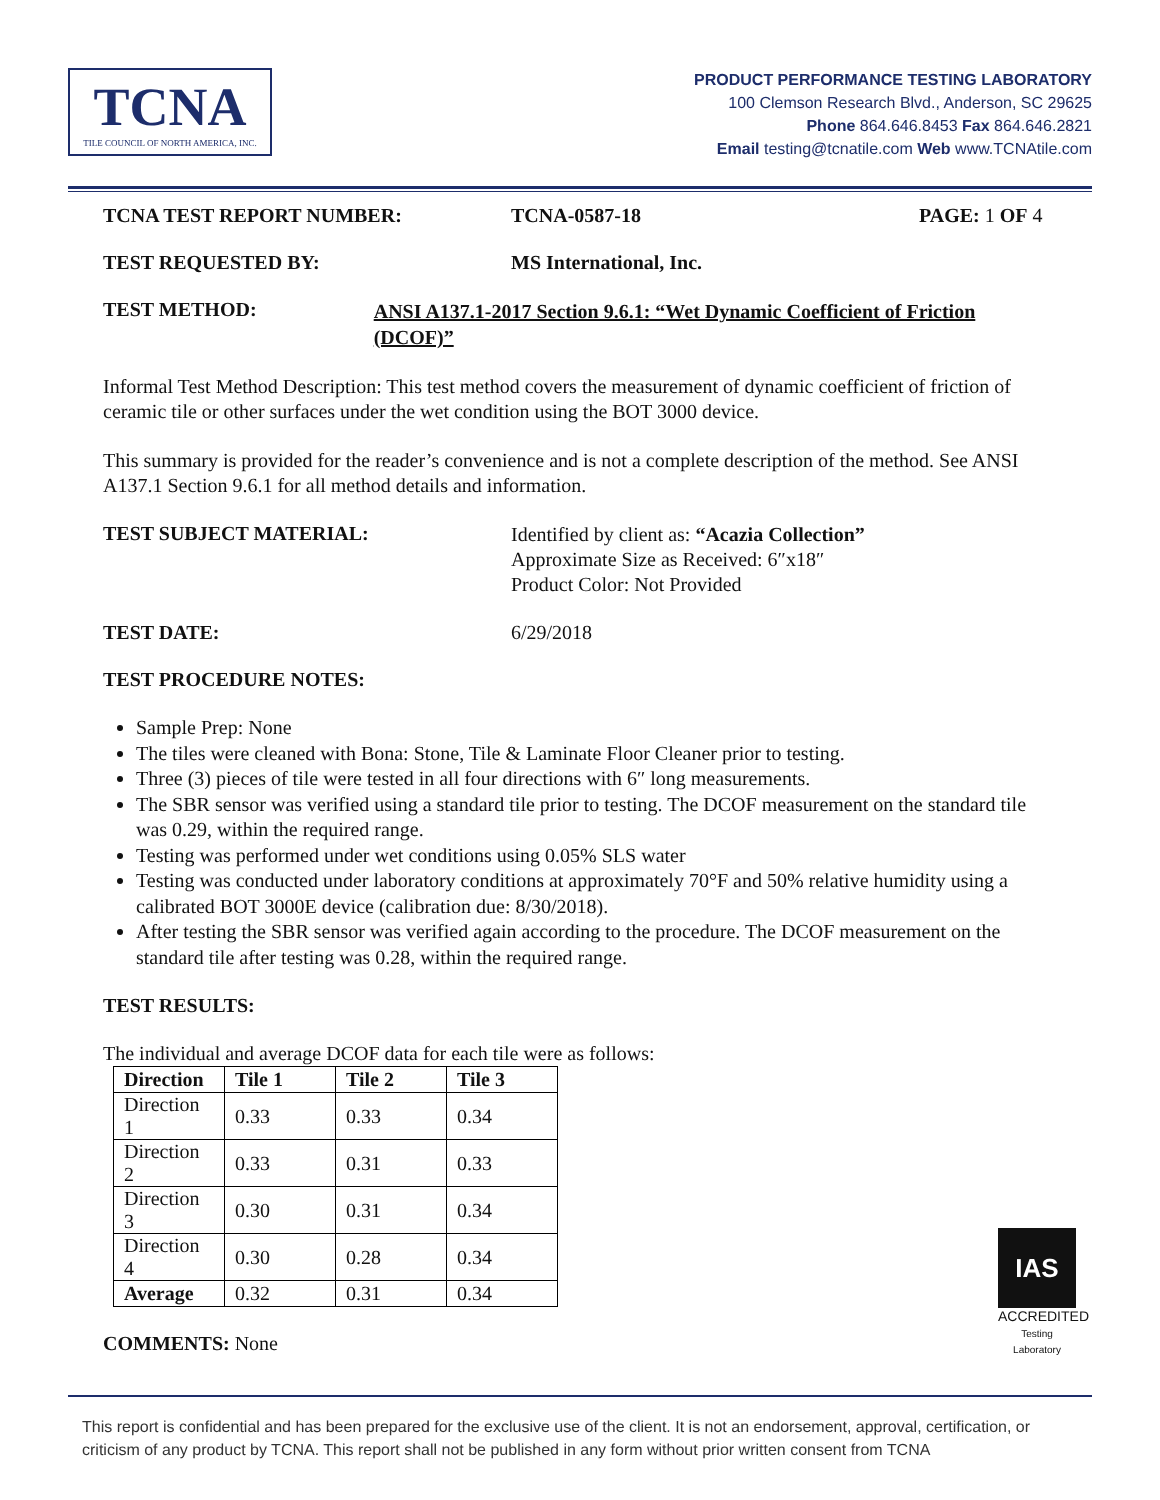TCNA
TILE COUNCIL OF NORTH AMERICA, INC.
PRODUCT PERFORMANCE TESTING LABORATORY
100 Clemson Research Blvd., Anderson, SC 29625
Phone 864.646.8453 Fax 864.646.2821
Email testing@tcnatile.com Web www.TCNAtile.com
TCNA TEST REPORT NUMBER: TCNA-0587-18 PAGE: 1 OF 4
TEST REQUESTED BY: MS International, Inc.
TEST METHOD:
ANSI A137.1-2017 Section 9.6.1: “Wet Dynamic Coefficient of Friction (DCOF)”
Informal Test Method Description: This test method covers the measurement of dynamic coefficient of friction of ceramic tile or other surfaces under the wet condition using the BOT 3000 device.
This summary is provided for the reader’s convenience and is not a complete description of the method. See ANSI A137.1 Section 9.6.1 for all method details and information.
TEST SUBJECT MATERIAL:
Identified by client as: “Acazia Collection”
Approximate Size as Received: 6″x18″
Product Color: Not Provided
TEST DATE: 6/29/2018
TEST PROCEDURE NOTES:
Sample Prep: None
The tiles were cleaned with Bona: Stone, Tile & Laminate Floor Cleaner prior to testing.
Three (3) pieces of tile were tested in all four directions with 6″ long measurements.
The SBR sensor was verified using a standard tile prior to testing. The DCOF measurement on the standard tile was 0.29, within the required range.
Testing was performed under wet conditions using 0.05% SLS water
Testing was conducted under laboratory conditions at approximately 70°F and 50% relative humidity using a calibrated BOT 3000E device (calibration due: 8/30/2018).
After testing the SBR sensor was verified again according to the procedure. The DCOF measurement on the standard tile after testing was 0.28, within the required range.
TEST RESULTS:
The individual and average DCOF data for each tile were as follows:
| Direction | Tile 1 | Tile 2 | Tile 3 |
| --- | --- | --- | --- |
| Direction 1 | 0.33 | 0.33 | 0.34 |
| Direction 2 | 0.33 | 0.31 | 0.33 |
| Direction 3 | 0.30 | 0.31 | 0.34 |
| Direction 4 | 0.30 | 0.28 | 0.34 |
| Average | 0.32 | 0.31 | 0.34 |
COMMENTS: None
IAS
ACCREDITED
Testing Laboratory
This report is confidential and has been prepared for the exclusive use of the client. It is not an endorsement, approval, certification, or criticism of any product by TCNA. This report shall not be published in any form without prior written consent from TCNA